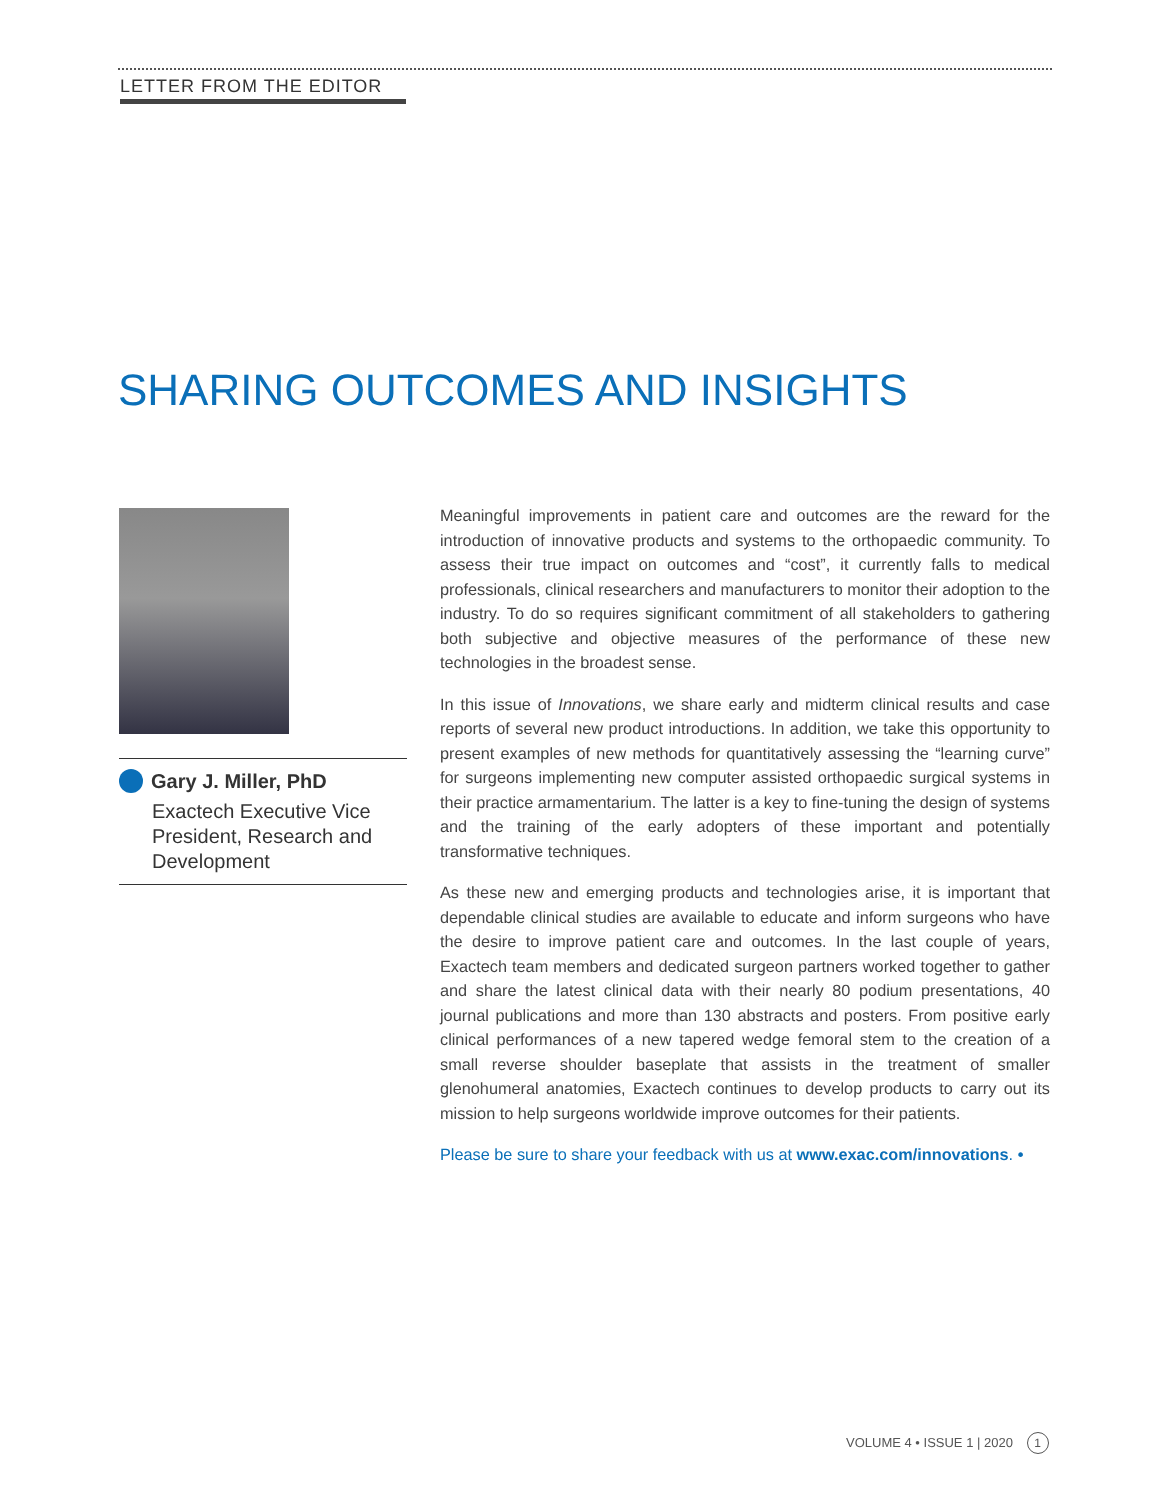LETTER FROM THE EDITOR
SHARING OUTCOMES AND INSIGHTS
Gary J. Miller, PhD
Exactech Executive Vice President, Research and Development
Meaningful improvements in patient care and outcomes are the reward for the introduction of innovative products and systems to the orthopaedic community. To assess their true impact on outcomes and “cost”, it currently falls to medical professionals, clinical researchers and manufacturers to monitor their adoption to the industry. To do so requires significant commitment of all stakeholders to gathering both subjective and objective measures of the performance of these new technologies in the broadest sense.
In this issue of Innovations, we share early and midterm clinical results and case reports of several new product introductions. In addition, we take this opportunity to present examples of new methods for quantitatively assessing the “learning curve” for surgeons implementing new computer assisted orthopaedic surgical systems in their practice armamentarium. The latter is a key to fine-tuning the design of systems and the training of the early adopters of these important and potentially transformative techniques.
As these new and emerging products and technologies arise, it is important that dependable clinical studies are available to educate and inform surgeons who have the desire to improve patient care and outcomes. In the last couple of years, Exactech team members and dedicated surgeon partners worked together to gather and share the latest clinical data with their nearly 80 podium presentations, 40 journal publications and more than 130 abstracts and posters. From positive early clinical performances of a new tapered wedge femoral stem to the creation of a small reverse shoulder baseplate that assists in the treatment of smaller glenohumeral anatomies, Exactech continues to develop products to carry out its mission to help surgeons worldwide improve outcomes for their patients.
Please be sure to share your feedback with us at www.exac.com/innovations. •
VOLUME 4 • ISSUE 1 | 2020 1